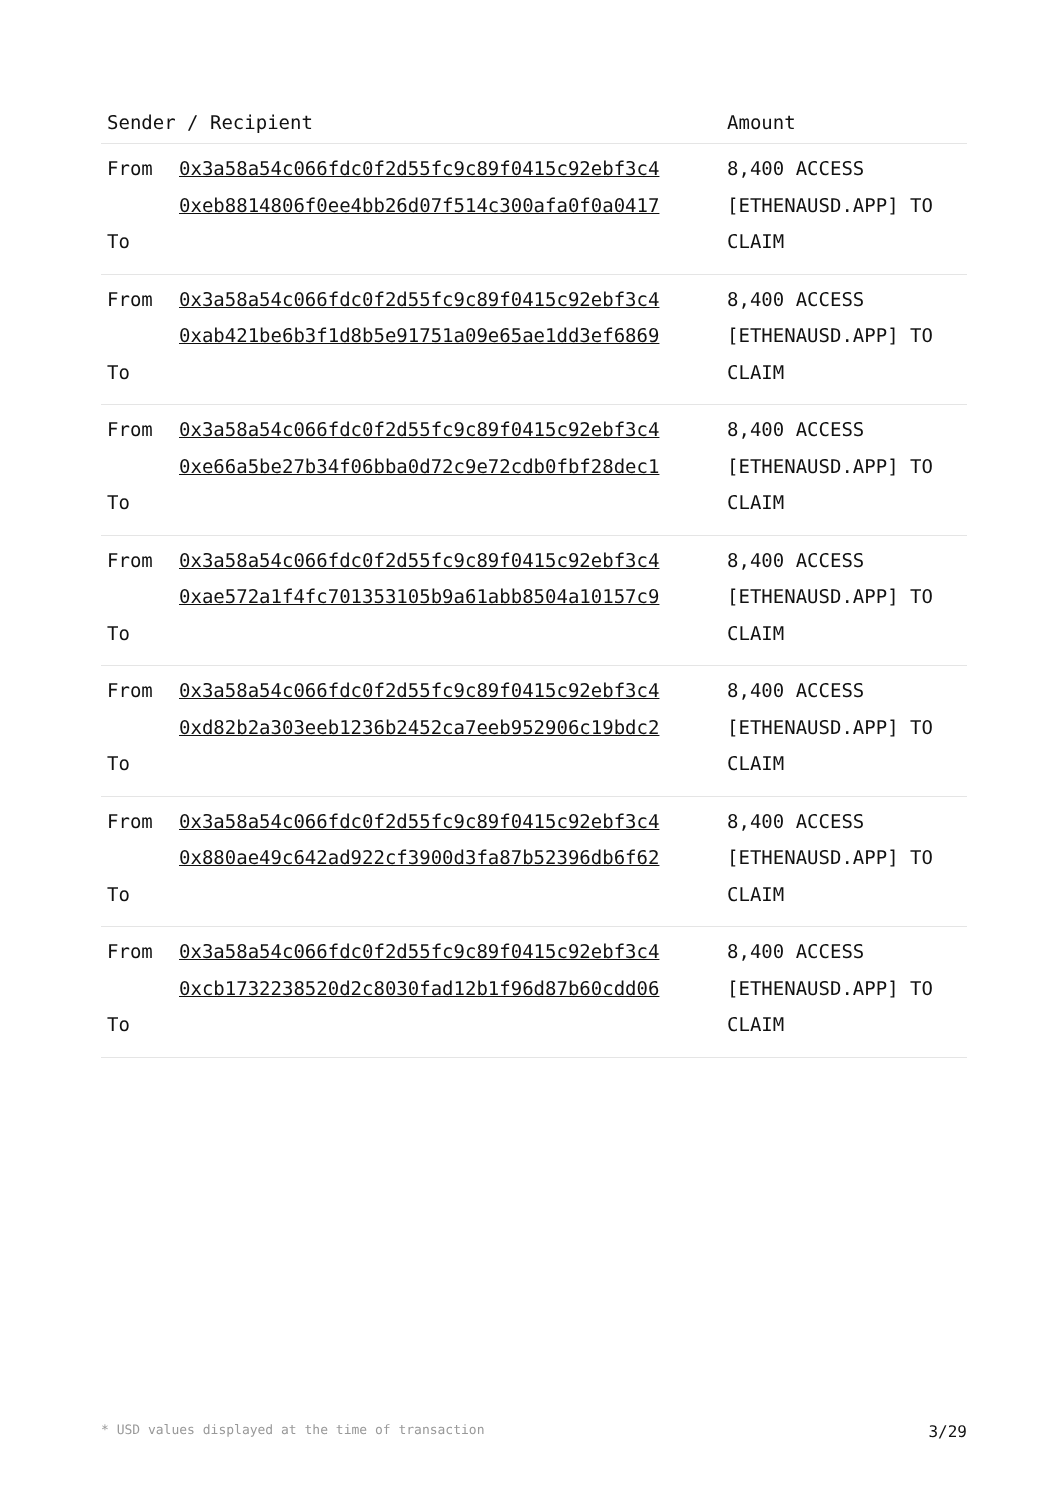| Sender / Recipient | | Amount |
| --- | --- | --- |
| From To | 0x3a58a54c066fdc0f2d55fc9c89f0415c92ebf3c4 0xeb8814806f0ee4bb26d07f514c300afa0f0a0417 | 8,400 ACCESS [ETHENAUSD.APP] TO CLAIM |
| From To | 0x3a58a54c066fdc0f2d55fc9c89f0415c92ebf3c4 0xab421be6b3f1d8b5e91751a09e65ae1dd3ef6869 | 8,400 ACCESS [ETHENAUSD.APP] TO CLAIM |
| From To | 0x3a58a54c066fdc0f2d55fc9c89f0415c92ebf3c4 0xe66a5be27b34f06bba0d72c9e72cdb0fbf28dec1 | 8,400 ACCESS [ETHENAUSD.APP] TO CLAIM |
| From To | 0x3a58a54c066fdc0f2d55fc9c89f0415c92ebf3c4 0xae572a1f4fc701353105b9a61abb8504a10157c9 | 8,400 ACCESS [ETHENAUSD.APP] TO CLAIM |
| From To | 0x3a58a54c066fdc0f2d55fc9c89f0415c92ebf3c4 0xd82b2a303eeb1236b2452ca7eeb952906c19bdc2 | 8,400 ACCESS [ETHENAUSD.APP] TO CLAIM |
| From To | 0x3a58a54c066fdc0f2d55fc9c89f0415c92ebf3c4 0x880ae49c642ad922cf3900d3fa87b52396db6f62 | 8,400 ACCESS [ETHENAUSD.APP] TO CLAIM |
| From To | 0x3a58a54c066fdc0f2d55fc9c89f0415c92ebf3c4 0xcb1732238520d2c8030fad12b1f96d87b60cdd06 | 8,400 ACCESS [ETHENAUSD.APP] TO CLAIM |
* USD values displayed at the time of transaction 3/29